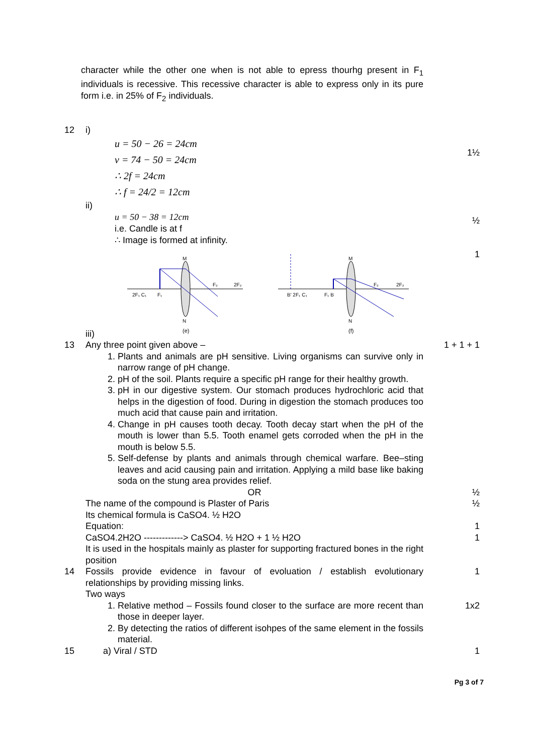character while the other one when is not able to epress thourhg present in F<sub>1</sub> individuals is recessive. This recessive character is able to express only in its pure form i.e. in 25% of F<sub>2</sub> individuals.
12 i)
u = 50 − 26 = 24cm
v = 74 − 50 = 24cm
∴ 2f = 24cm
∴ f = 24/2 = 12cm
ii)
u = 50 − 38 = 12cm
i.e. Candle is at f
∴ Image is formed at infinity.
iii)
2F₁ C₁
F₁
M
N
(e)
F₂
2F₂
M
N
(f)
B' 2F₁ C₁
F₁ B
F₂
2F₂
1½
½
1
13 Any three point given above –
1. Plants and animals are pH sensitive. Living organisms can survive only in narrow range of pH change.
2. pH of the soil. Plants require a specific pH range for their healthy growth.
3. pH in our digestive system. Our stomach produces hydrochloric acid that helps in the digestion of food. During in digestion the stomach produces too much acid that cause pain and irritation.
4. Change in pH causes tooth decay. Tooth decay start when the pH of the mouth is lower than 5.5. Tooth enamel gets corroded when the pH in the mouth is below 5.5.
5. Self-defense by plants and animals through chemical warfare. Bee–sting leaves and acid causing pain and irritation. Applying a mild base like baking soda on the stung area provides relief.
OR
The name of the compound is Plaster of Paris
Its chemical formula is CaSO4. ½ H2O
Equation:
CaSO4.2H2O -------------> CaSO4. ½ H2O + 1 ½ H2O
It is used in the hospitals mainly as plaster for supporting fractured bones in the right position
1 + 1 + 1
½
½
1
1
14 Fossils provide evidence in favour of evoluation / establish evolutionary relationships by providing missing links.
Two ways
1. Relative method – Fossils found closer to the surface are more recent than those in deeper layer.
2. By detecting the ratios of different isohpes of the same element in the fossils material.
1
1x2
15 a) Viral / STD 1
Pg 3 of 7